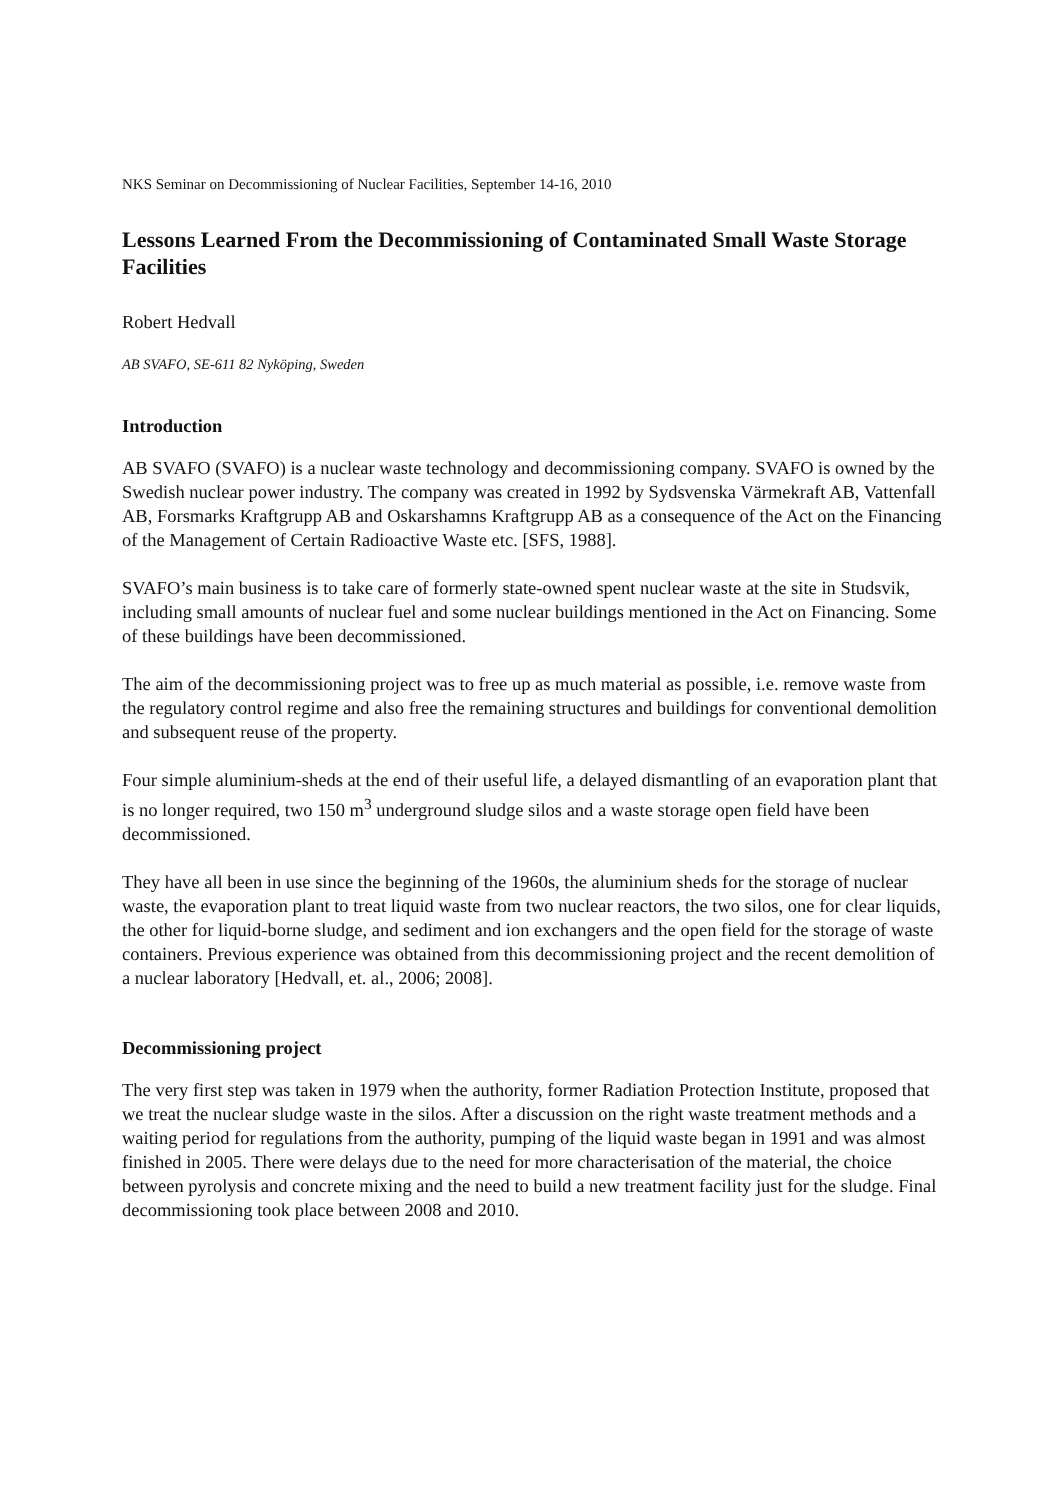NKS Seminar on Decommissioning of Nuclear Facilities, September 14-16, 2010
Lessons Learned From the Decommissioning of Contaminated Small Waste Storage Facilities
Robert Hedvall
AB SVAFO, SE-611 82 Nyköping, Sweden
Introduction
AB SVAFO (SVAFO) is a nuclear waste technology and decommissioning company. SVAFO is owned by the Swedish nuclear power industry. The company was created in 1992 by Sydsvenska Värmekraft AB, Vattenfall AB, Forsmarks Kraftgrupp AB and Oskarshamns Kraftgrupp AB as a consequence of the Act on the Financing of the Management of Certain Radioactive Waste etc. [SFS, 1988].
SVAFO’s main business is to take care of formerly state-owned spent nuclear waste at the site in Studsvik, including small amounts of nuclear fuel and some nuclear buildings mentioned in the Act on Financing. Some of these buildings have been decommissioned.
The aim of the decommissioning project was to free up as much material as possible, i.e. remove waste from the regulatory control regime and also free the remaining structures and buildings for conventional demolition and subsequent reuse of the property.
Four simple aluminium-sheds at the end of their useful life, a delayed dismantling of an evaporation plant that is no longer required, two 150 m<sup>3</sup> underground sludge silos and a waste storage open field have been decommissioned.
They have all been in use since the beginning of the 1960s, the aluminium sheds for the storage of nuclear waste, the evaporation plant to treat liquid waste from two nuclear reactors, the two silos, one for clear liquids, the other for liquid-borne sludge, and sediment and ion exchangers and the open field for the storage of waste containers. Previous experience was obtained from this decommissioning project and the recent demolition of a nuclear laboratory [Hedvall, et. al., 2006; 2008].
Decommissioning project
The very first step was taken in 1979 when the authority, former Radiation Protection Institute, proposed that we treat the nuclear sludge waste in the silos. After a discussion on the right waste treatment methods and a waiting period for regulations from the authority, pumping of the liquid waste began in 1991 and was almost finished in 2005. There were delays due to the need for more characterisation of the material, the choice between pyrolysis and concrete mixing and the need to build a new treatment facility just for the sludge. Final decommissioning took place between 2008 and 2010.